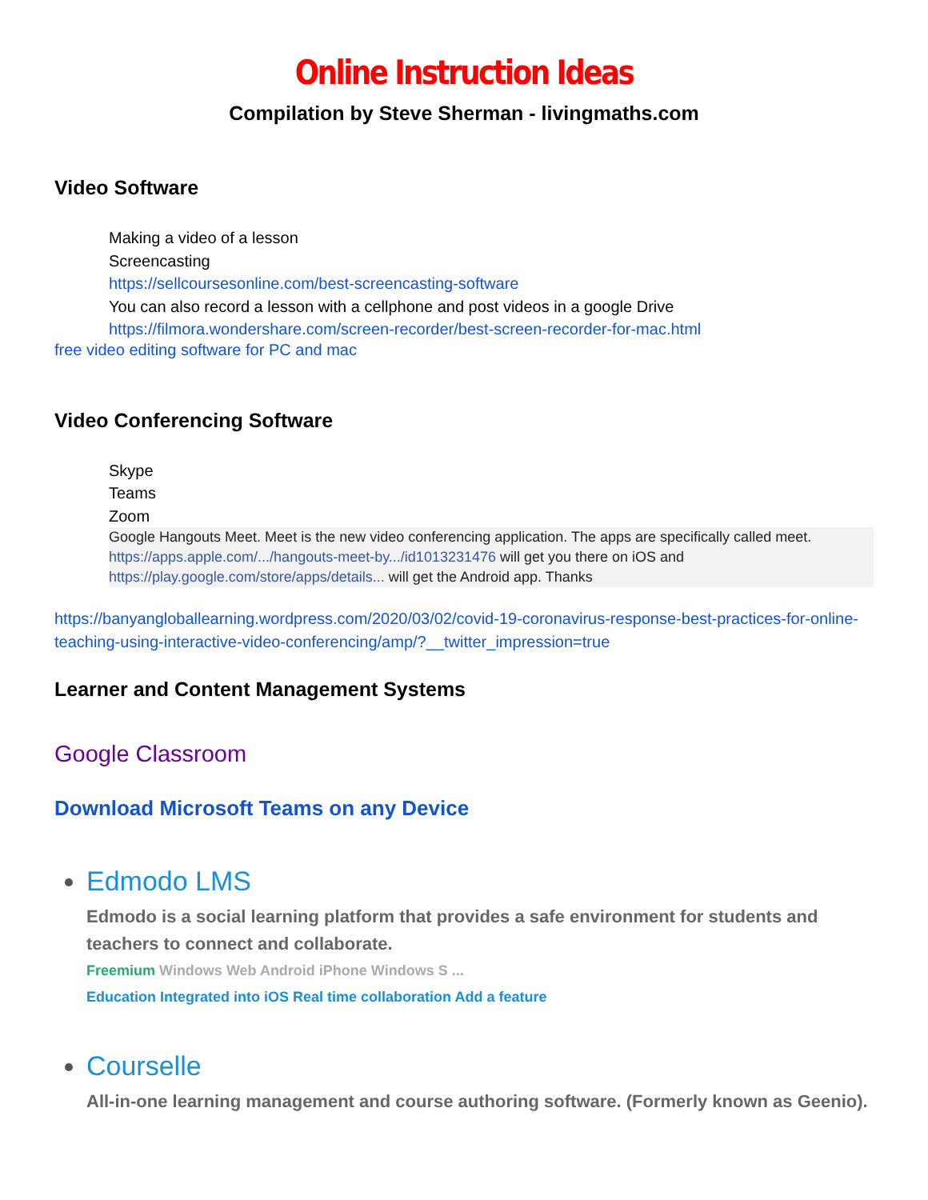Online Instruction Ideas
Compilation by Steve Sherman - livingmaths.com
Video Software
Making a video of a lesson
Screencasting
https://sellcoursesonline.com/best-screencasting-software
You can also record a lesson with a cellphone and post videos in a google Drive
https://filmora.wondershare.com/screen-recorder/best-screen-recorder-for-mac.html
free video editing software for PC and mac
Video Conferencing Software
Skype
Teams
Zoom
Google Hangouts Meet. Meet is the new video conferencing application. The apps are specifically called meet.
https://apps.apple.com/.../hangouts-meet-by.../id1013231476 will get you there on iOS and
https://play.google.com/store/apps/details... will get the Android app. Thanks
https://banyangloballearning.wordpress.com/2020/03/02/covid-19-coronavirus-response-best-practices-for-online-teaching-using-interactive-video-conferencing/amp/?__twitter_impression=true
Learner and Content Management Systems
Google Classroom
Download Microsoft Teams on any Device
Edmodo LMS
Edmodo is a social learning platform that provides a safe environment for students and teachers to connect and collaborate.
Freemium Windows Web Android iPhone Windows S ...
Education Integrated into iOS Real time collaboration Add a feature
Courselle
All-in-one learning management and course authoring software. (Formerly known as Geenio).